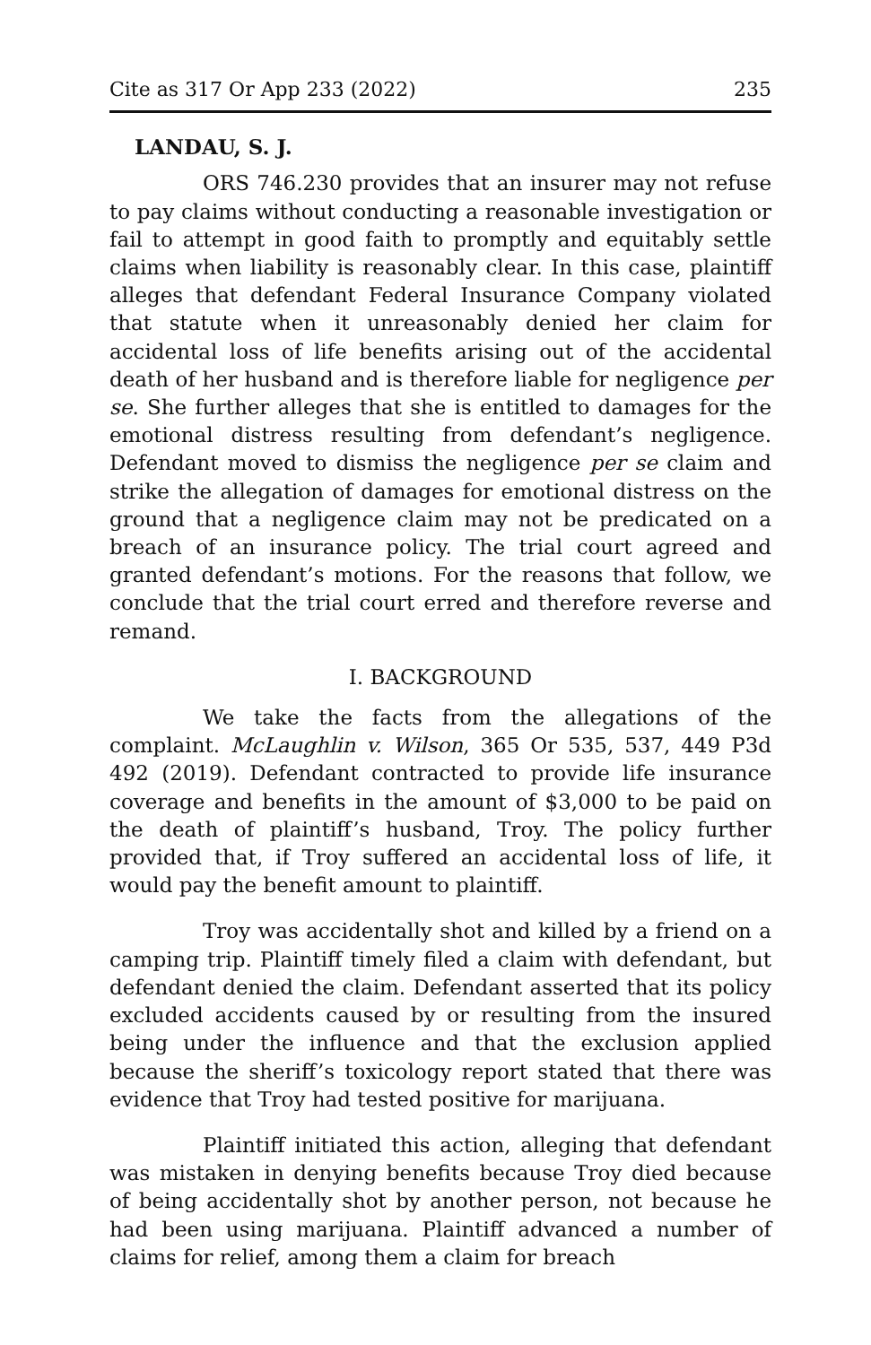Cite as 317 Or App 233 (2022) 235
LANDAU, S. J.
ORS 746.230 provides that an insurer may not refuse to pay claims without conducting a reasonable investigation or fail to attempt in good faith to promptly and equitably settle claims when liability is reasonably clear. In this case, plaintiff alleges that defendant Federal Insurance Company violated that statute when it unreasonably denied her claim for accidental loss of life benefits arising out of the accidental death of her husband and is therefore liable for negligence per se. She further alleges that she is entitled to damages for the emotional distress resulting from defendant’s negligence. Defendant moved to dismiss the negligence per se claim and strike the allegation of damages for emotional distress on the ground that a negligence claim may not be predicated on a breach of an insurance policy. The trial court agreed and granted defendant’s motions. For the reasons that follow, we conclude that the trial court erred and therefore reverse and remand.
I. BACKGROUND
We take the facts from the allegations of the complaint. McLaughlin v. Wilson, 365 Or 535, 537, 449 P3d 492 (2019). Defendant contracted to provide life insurance coverage and benefits in the amount of $3,000 to be paid on the death of plaintiff’s husband, Troy. The policy further provided that, if Troy suffered an accidental loss of life, it would pay the benefit amount to plaintiff.
Troy was accidentally shot and killed by a friend on a camping trip. Plaintiff timely filed a claim with defendant, but defendant denied the claim. Defendant asserted that its policy excluded accidents caused by or resulting from the insured being under the influence and that the exclusion applied because the sheriff’s toxicology report stated that there was evidence that Troy had tested positive for marijuana.
Plaintiff initiated this action, alleging that defendant was mistaken in denying benefits because Troy died because of being accidentally shot by another person, not because he had been using marijuana. Plaintiff advanced a number of claims for relief, among them a claim for breach